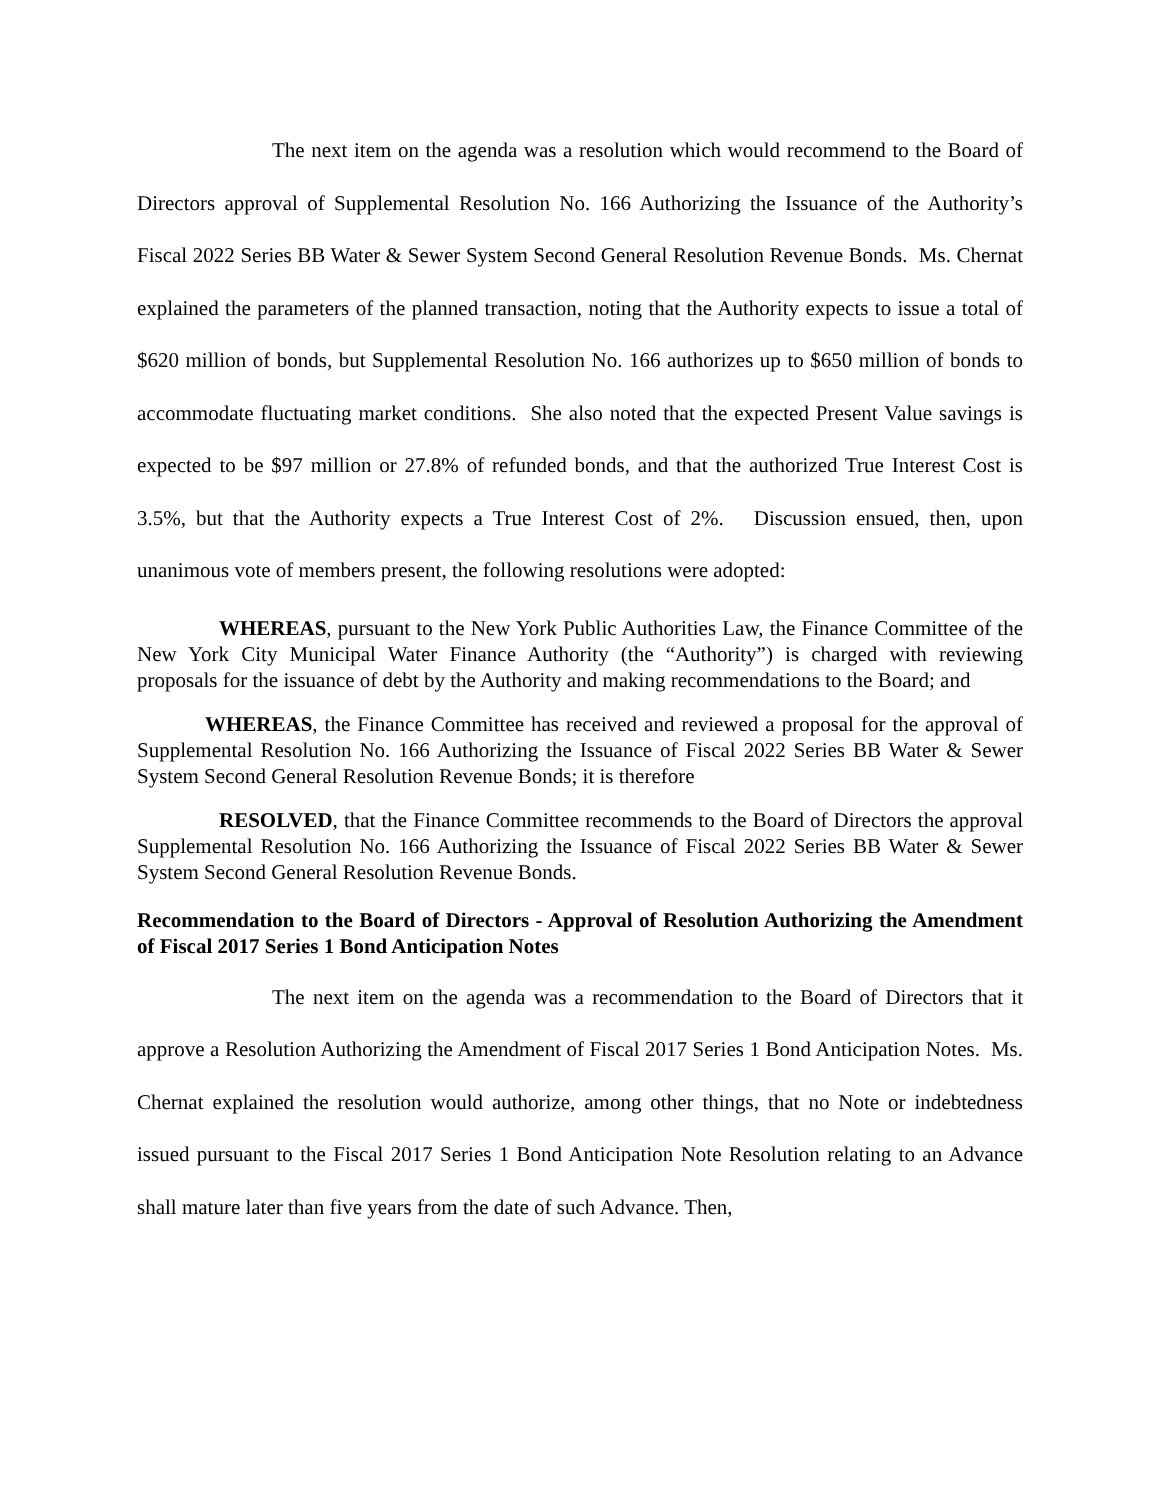The next item on the agenda was a resolution which would recommend to the Board of Directors approval of Supplemental Resolution No. 166 Authorizing the Issuance of the Authority’s Fiscal 2022 Series BB Water & Sewer System Second General Resolution Revenue Bonds. Ms. Chernat explained the parameters of the planned transaction, noting that the Authority expects to issue a total of $620 million of bonds, but Supplemental Resolution No. 166 authorizes up to $650 million of bonds to accommodate fluctuating market conditions. She also noted that the expected Present Value savings is expected to be $97 million or 27.8% of refunded bonds, and that the authorized True Interest Cost is 3.5%, but that the Authority expects a True Interest Cost of 2%. Discussion ensued, then, upon unanimous vote of members present, the following resolutions were adopted:
WHEREAS, pursuant to the New York Public Authorities Law, the Finance Committee of the New York City Municipal Water Finance Authority (the “Authority”) is charged with reviewing proposals for the issuance of debt by the Authority and making recommendations to the Board; and
WHEREAS, the Finance Committee has received and reviewed a proposal for the approval of Supplemental Resolution No. 166 Authorizing the Issuance of Fiscal 2022 Series BB Water & Sewer System Second General Resolution Revenue Bonds; it is therefore
RESOLVED, that the Finance Committee recommends to the Board of Directors the approval Supplemental Resolution No. 166 Authorizing the Issuance of Fiscal 2022 Series BB Water & Sewer System Second General Resolution Revenue Bonds.
Recommendation to the Board of Directors - Approval of Resolution Authorizing the Amendment of Fiscal 2017 Series 1 Bond Anticipation Notes
The next item on the agenda was a recommendation to the Board of Directors that it approve a Resolution Authorizing the Amendment of Fiscal 2017 Series 1 Bond Anticipation Notes. Ms. Chernat explained the resolution would authorize, among other things, that no Note or indebtedness issued pursuant to the Fiscal 2017 Series 1 Bond Anticipation Note Resolution relating to an Advance shall mature later than five years from the date of such Advance. Then,